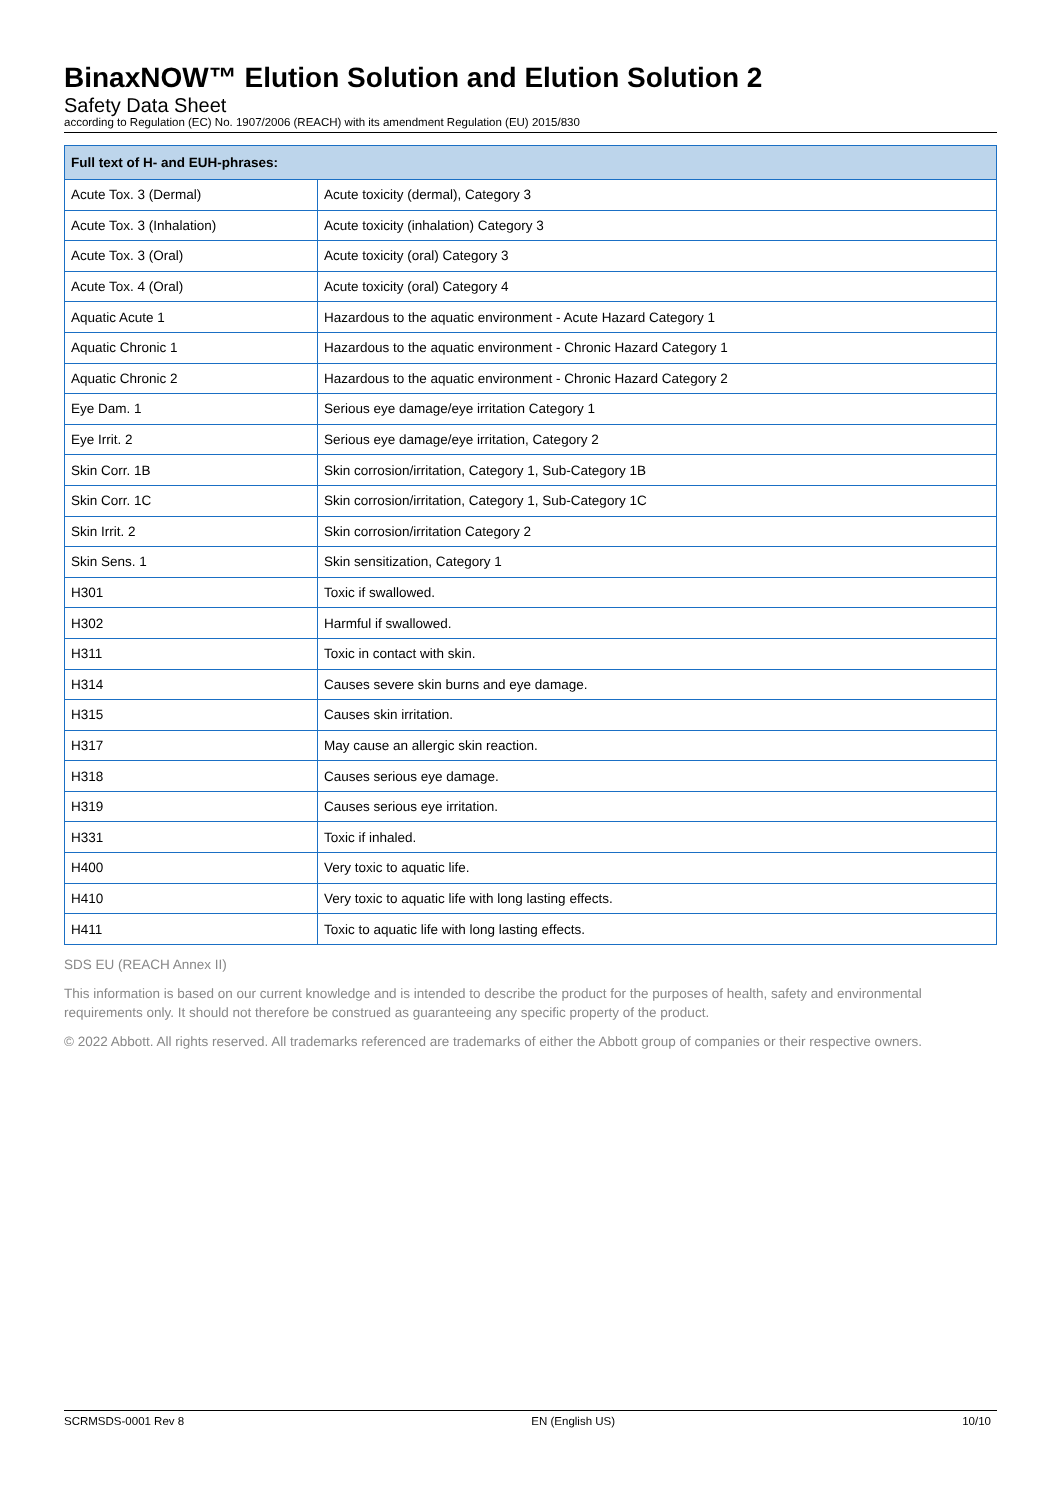BinaxNOW™ Elution Solution and Elution Solution 2
Safety Data Sheet
according to Regulation (EC) No. 1907/2006 (REACH) with its amendment Regulation (EU) 2015/830
| Full text of H- and EUH-phrases: | |
| --- | --- |
| Acute Tox. 3 (Dermal) | Acute toxicity (dermal), Category 3 |
| Acute Tox. 3 (Inhalation) | Acute toxicity (inhalation) Category 3 |
| Acute Tox. 3 (Oral) | Acute toxicity (oral) Category 3 |
| Acute Tox. 4 (Oral) | Acute toxicity (oral) Category 4 |
| Aquatic Acute 1 | Hazardous to the aquatic environment - Acute Hazard Category 1 |
| Aquatic Chronic 1 | Hazardous to the aquatic environment - Chronic Hazard Category 1 |
| Aquatic Chronic 2 | Hazardous to the aquatic environment - Chronic Hazard Category 2 |
| Eye Dam. 1 | Serious eye damage/eye irritation Category 1 |
| Eye Irrit. 2 | Serious eye damage/eye irritation, Category 2 |
| Skin Corr. 1B | Skin corrosion/irritation, Category 1, Sub-Category 1B |
| Skin Corr. 1C | Skin corrosion/irritation, Category 1, Sub-Category 1C |
| Skin Irrit. 2 | Skin corrosion/irritation Category 2 |
| Skin Sens. 1 | Skin sensitization, Category 1 |
| H301 | Toxic if swallowed. |
| H302 | Harmful if swallowed. |
| H311 | Toxic in contact with skin. |
| H314 | Causes severe skin burns and eye damage. |
| H315 | Causes skin irritation. |
| H317 | May cause an allergic skin reaction. |
| H318 | Causes serious eye damage. |
| H319 | Causes serious eye irritation. |
| H331 | Toxic if inhaled. |
| H400 | Very toxic to aquatic life. |
| H410 | Very toxic to aquatic life with long lasting effects. |
| H411 | Toxic to aquatic life with long lasting effects. |
SDS EU (REACH Annex II)
This information is based on our current knowledge and is intended to describe the product for the purposes of health, safety and environmental requirements only. It should not therefore be construed as guaranteeing any specific property of the product.
© 2022 Abbott. All rights reserved. All trademarks referenced are trademarks of either the Abbott group of companies or their respective owners.
SCRMSDS-0001 Rev 8 EN (English US) 10/10